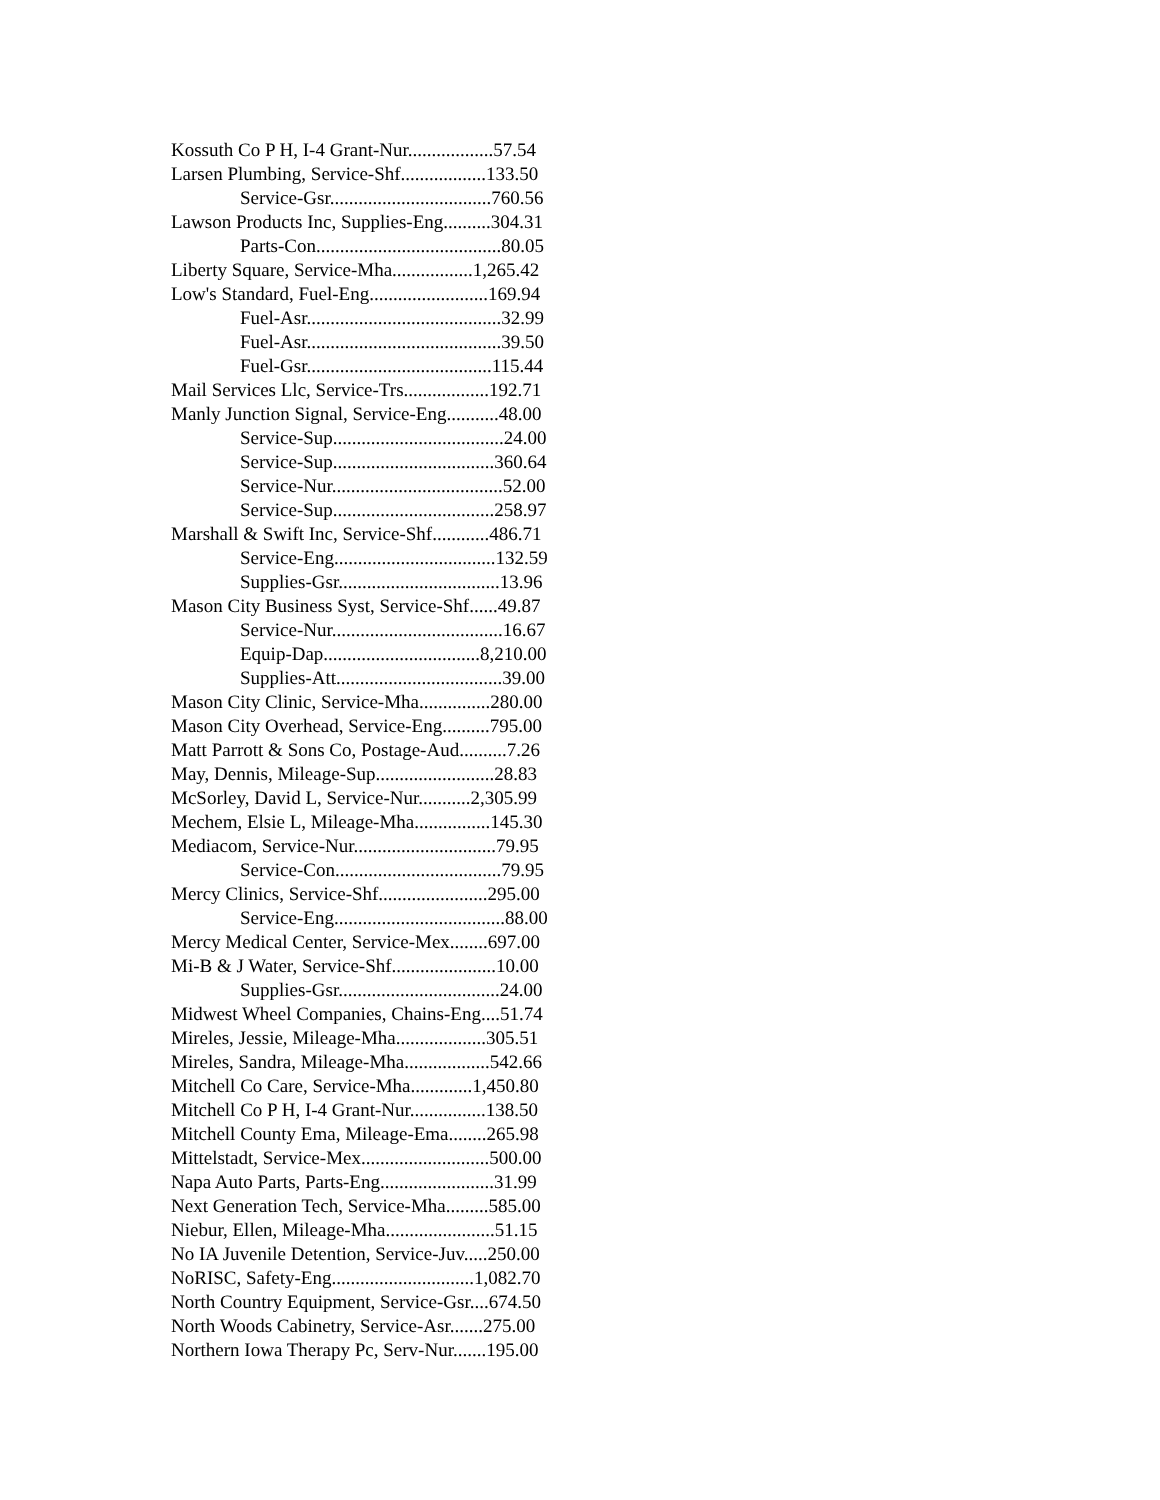Kossuth Co P H, I-4 Grant-Nur..................57.54
Larsen Plumbing, Service-Shf..................133.50
Service-Gsr..................................760.56
Lawson Products Inc, Supplies-Eng..........304.31
Parts-Con.......................................80.05
Liberty Square, Service-Mha.................1,265.42
Low's Standard, Fuel-Eng.........................169.94
Fuel-Asr.........................................32.99
Fuel-Asr.........................................39.50
Fuel-Gsr.......................................115.44
Mail Services Llc, Service-Trs..................192.71
Manly Junction Signal, Service-Eng...........48.00
Service-Sup....................................24.00
Service-Sup..................................360.64
Service-Nur....................................52.00
Service-Sup..................................258.97
Marshall & Swift Inc, Service-Shf............486.71
Service-Eng..................................132.59
Supplies-Gsr..................................13.96
Mason City Business Syst, Service-Shf......49.87
Service-Nur....................................16.67
Equip-Dap.................................8,210.00
Supplies-Att...................................39.00
Mason City Clinic, Service-Mha...............280.00
Mason City Overhead, Service-Eng..........795.00
Matt Parrott & Sons Co, Postage-Aud..........7.26
May, Dennis, Mileage-Sup.........................28.83
McSorley, David L, Service-Nur...........2,305.99
Mechem, Elsie L, Mileage-Mha................145.30
Mediacom, Service-Nur..............................79.95
Service-Con...................................79.95
Mercy Clinics, Service-Shf.......................295.00
Service-Eng....................................88.00
Mercy Medical Center, Service-Mex........697.00
Mi-B & J Water, Service-Shf......................10.00
Supplies-Gsr..................................24.00
Midwest Wheel Companies, Chains-Eng....51.74
Mireles, Jessie, Mileage-Mha...................305.51
Mireles, Sandra, Mileage-Mha..................542.66
Mitchell Co Care, Service-Mha.............1,450.80
Mitchell Co P H, I-4 Grant-Nur................138.50
Mitchell County Ema, Mileage-Ema........265.98
Mittelstadt, Service-Mex...........................500.00
Napa Auto Parts, Parts-Eng........................31.99
Next Generation Tech, Service-Mha.........585.00
Niebur, Ellen, Mileage-Mha.......................51.15
No IA Juvenile Detention, Service-Juv.....250.00
NoRISC, Safety-Eng..............................1,082.70
North Country Equipment, Service-Gsr....674.50
North Woods Cabinetry, Service-Asr.......275.00
Northern Iowa Therapy Pc, Serv-Nur.......195.00